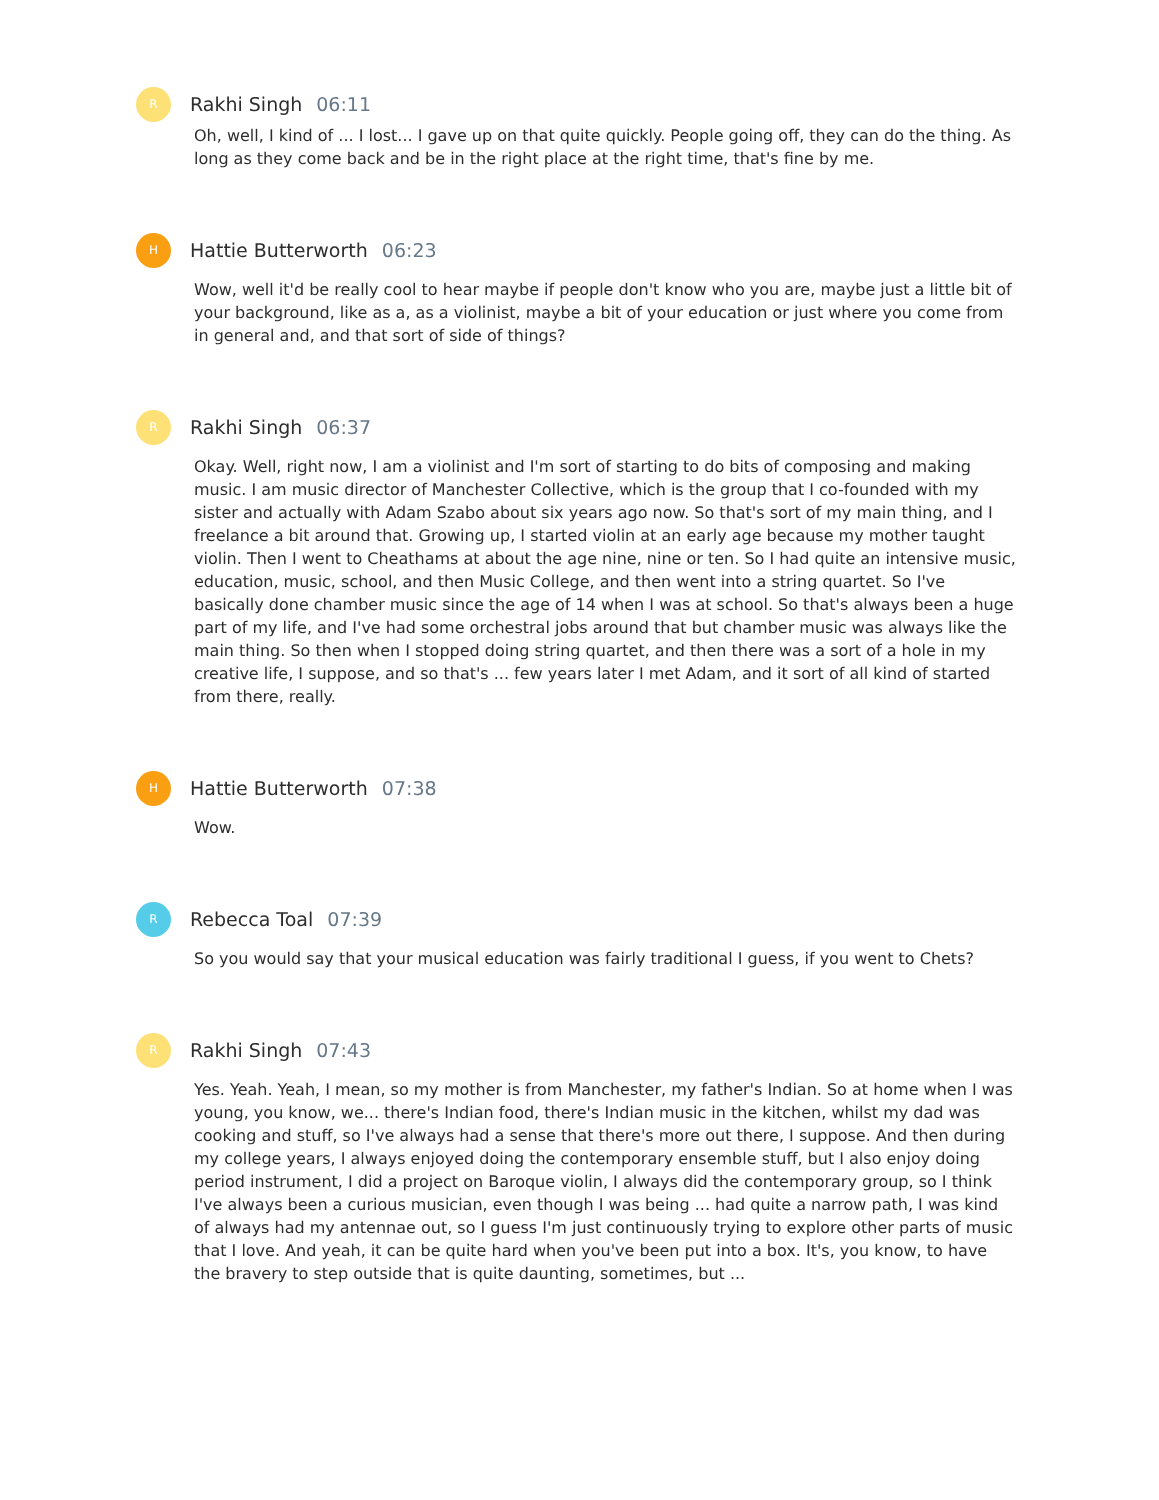R
Rakhi Singh 06:11
Oh, well, I kind of ... I lost... I gave up on that quite quickly. People going off, they can do the thing. As long as they come back and be in the right place at the right time, that's fine by me.
H
Hattie Butterworth 06:23
Wow, well it'd be really cool to hear maybe if people don't know who you are, maybe just a little bit of your background, like as a, as a violinist, maybe a bit of your education or just where you come from in general and, and that sort of side of things?
R
Rakhi Singh 06:37
Okay. Well, right now, I am a violinist and I'm sort of starting to do bits of composing and making music. I am music director of Manchester Collective, which is the group that I co-founded with my sister and actually with Adam Szabo about six years ago now. So that's sort of my main thing, and I freelance a bit around that. Growing up, I started violin at an early age because my mother taught violin. Then I went to Cheathams at about the age nine, nine or ten. So I had quite an intensive music, education, music, school, and then Music College, and then went into a string quartet. So I've basically done chamber music since the age of 14 when I was at school. So that's always been a huge part of my life, and I've had some orchestral jobs around that but chamber music was always like the main thing. So then when I stopped doing string quartet, and then there was a sort of a hole in my creative life, I suppose, and so that's ... few years later I met Adam, and it sort of all kind of started from there, really.
H
Hattie Butterworth 07:38
Wow.
R
Rebecca Toal 07:39
So you would say that your musical education was fairly traditional I guess, if you went to Chets?
R
Rakhi Singh 07:43
Yes. Yeah. Yeah, I mean, so my mother is from Manchester, my father's Indian. So at home when I was young, you know, we... there's Indian food, there's Indian music in the kitchen, whilst my dad was cooking and stuff, so I've always had a sense that there's more out there, I suppose. And then during my college years, I always enjoyed doing the contemporary ensemble stuff, but I also enjoy doing period instrument, I did a project on Baroque violin, I always did the contemporary group, so I think I've always been a curious musician, even though I was being ... had quite a narrow path, I was kind of always had my antennae out, so I guess I'm just continuously trying to explore other parts of music that I love. And yeah, it can be quite hard when you've been put into a box. It's, you know, to have the bravery to step outside that is quite daunting, sometimes, but ...